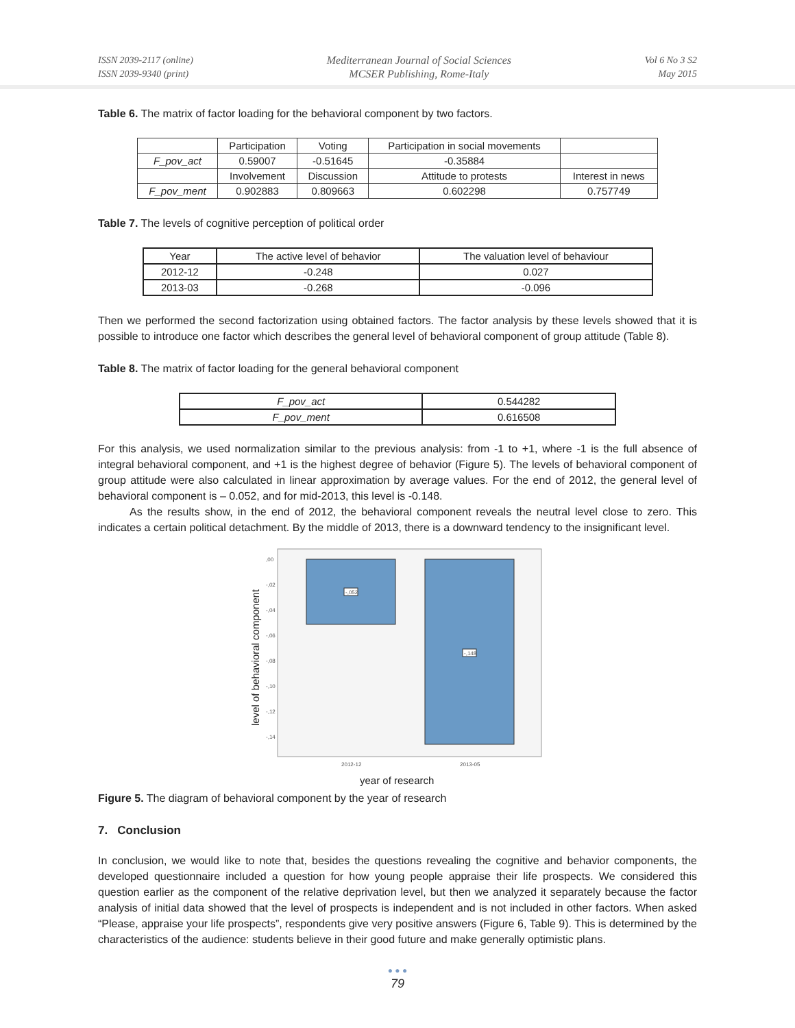ISSN 2039-2117 (online)
ISSN 2039-9340 (print)
Mediterranean Journal of Social Sciences
MCSER Publishing, Rome-Italy
Vol 6 No 3 S2
May 2015
Table 6. The matrix of factor loading for the behavioral component by two factors.
| | Participation | Voting | Participation in social movements | |
| F_pov_act | 0.59007 | -0.51645 | -0.35884 | |
| | Involvement | Discussion | Attitude to protests | Interest in news |
| F_pov_ment | 0.902883 | 0.809663 | 0.602298 | 0.757749 |
Table 7. The levels of cognitive perception of political order
| Year | The active level of behavior | The valuation level of behaviour |
| 2012-12 | -0.248 | 0.027 |
| 2013-03 | -0.268 | -0.096 |
Then we performed the second factorization using obtained factors. The factor analysis by these levels showed that it is possible to introduce one factor which describes the general level of behavioral component of group attitude (Table 8).
Table 8. The matrix of factor loading for the general behavioral component
| F_pov_act | 0.544282 |
| F_pov_ment | 0.616508 |
For this analysis, we used normalization similar to the previous analysis: from -1 to +1, where -1 is the full absence of integral behavioral component, and +1 is the highest degree of behavior (Figure 5). The levels of behavioral component of group attitude were also calculated in linear approximation by average values. For the end of 2012, the general level of behavioral component is – 0.052, and for mid-2013, this level is -0.148.
As the results show, in the end of 2012, the behavioral component reveals the neutral level close to zero. This indicates a certain political detachment. By the middle of 2013, there is a downward tendency to the insignificant level.
-,052
-,148
,00
-,02
-,04
-,06
-,08
-,10
-,12
-,14
2012-12
2013-05
level of behavioral component
year of research
Figure 5. The diagram of behavioral component by the year of research
7. Conclusion
In conclusion, we would like to note that, besides the questions revealing the cognitive and behavior components, the developed questionnaire included a question for how young people appraise their life prospects. We considered this question earlier as the component of the relative deprivation level, but then we analyzed it separately because the factor analysis of initial data showed that the level of prospects is independent and is not included in other factors. When asked “Please, appraise your life prospects”, respondents give very positive answers (Figure 6, Table 9). This is determined by the characteristics of the audience: students believe in their good future and make generally optimistic plans.
● ● ●
79